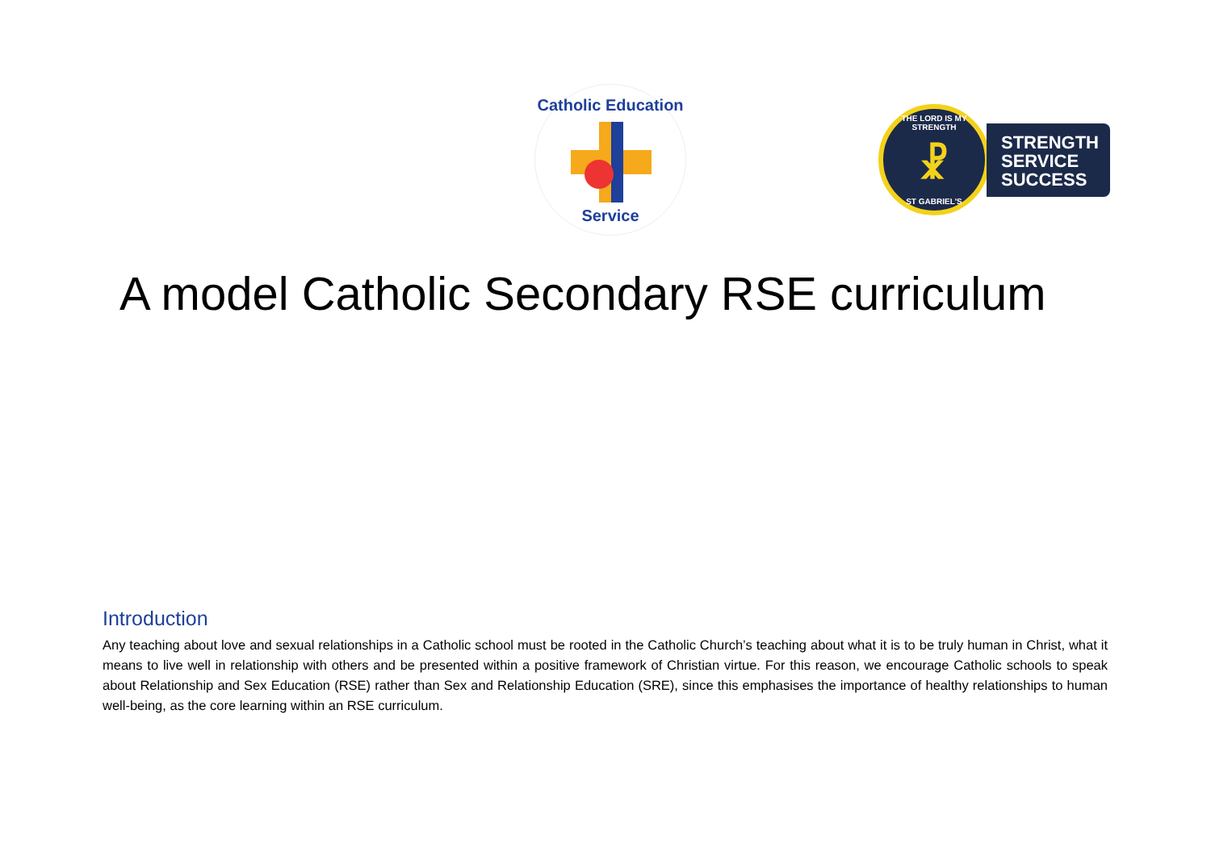Catholic Education
Service
THE LORD IS MY STRENGTH
☧
ST GABRIEL'S
STRENGTH
SERVICE
SUCCESS
A model Catholic Secondary RSE curriculum
Introduction
Any teaching about love and sexual relationships in a Catholic school must be rooted in the Catholic Church’s teaching about what it is to be truly human in Christ, what it means to live well in relationship with others and be presented within a positive framework of Christian virtue. For this reason, we encourage Catholic schools to speak about Relationship and Sex Education (RSE) rather than Sex and Relationship Education (SRE), since this emphasises the importance of healthy relationships to human well-being, as the core learning within an RSE curriculum.